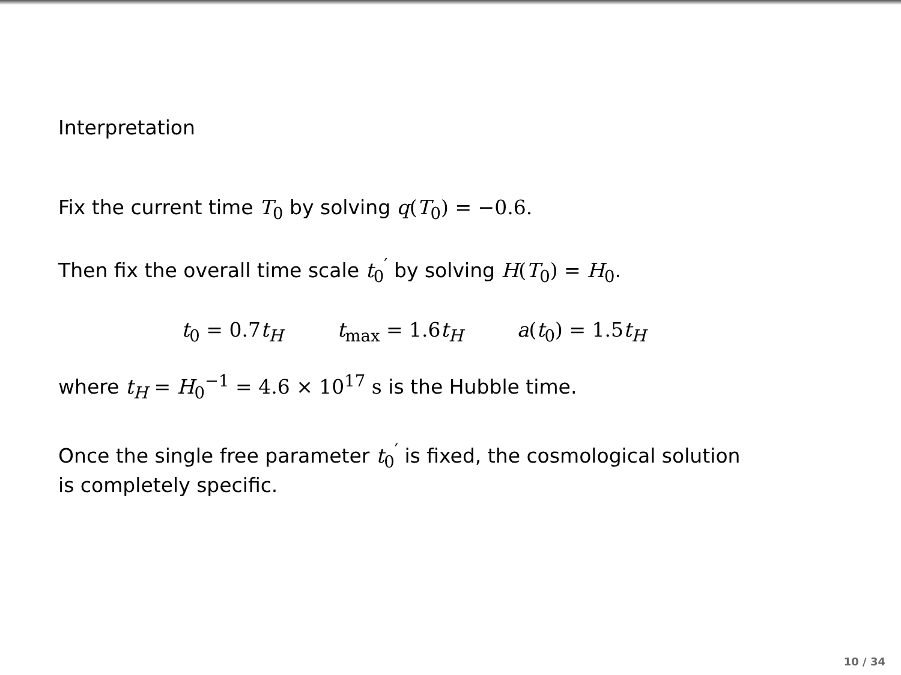Interpretation
Fix the current time T<sub>0</sub> by solving q(T<sub>0</sub>) = −0.6.
Then fix the overall time scale t<sub>0</sub><sup>′</sup> by solving H(T<sub>0</sub>) = H<sub>0</sub>.
t<sub>0</sub> = 0.7 t<sub>H</sub> t<sub>max</sub> = 1.6 t<sub>H</sub> a(t<sub>0</sub>) = 1.5 t<sub>H</sub>
where t<sub>H</sub> = H<sub>0</sub><sup>−1</sup> = 4.6 × 10<sup>17</sup> s is the Hubble time.
Once the single free parameter t<sub>0</sub><sup>′</sup> is fixed, the cosmological solution
is completely specific.
10 / 34